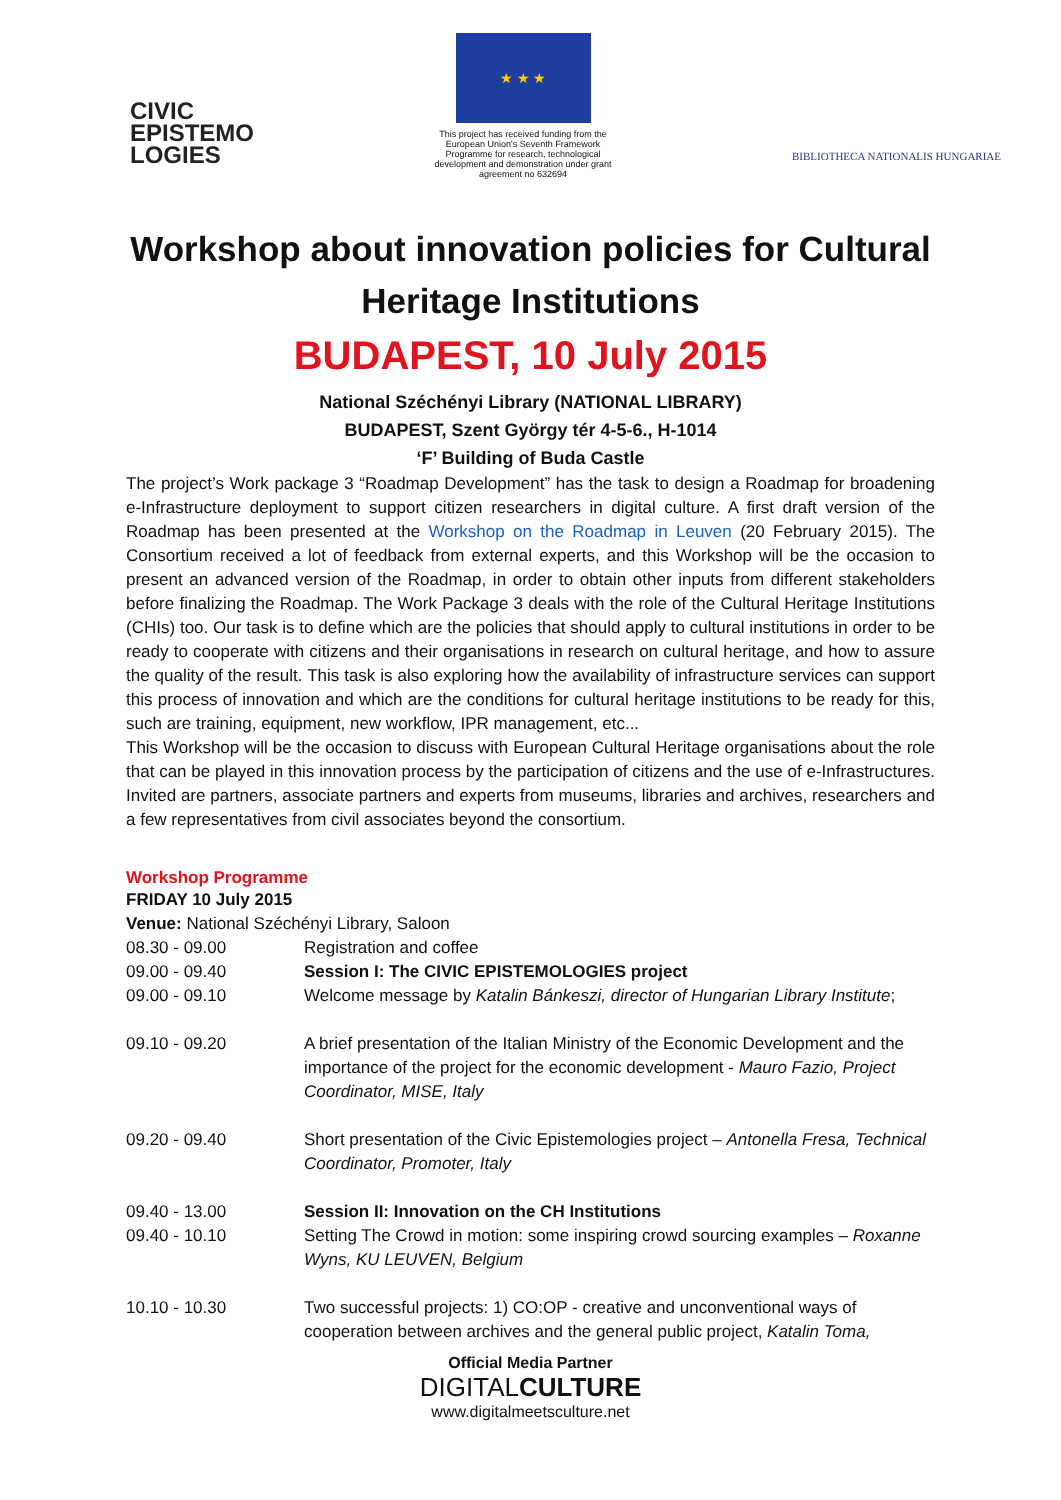CIVIC
EPISTEMO
LOGIES
★ ★ ★
This project has received funding from the European Union's Seventh Framework Programme for research, technological development and demonstration under grant agreement no 632694
BIBLIOTHECA NATIONALIS HUNGARIAE
Workshop about innovation policies for Cultural Heritage Institutions
BUDAPEST, 10 July 2015
National Széchényi Library (NATIONAL LIBRARY)
BUDAPEST, Szent György tér 4-5-6., H-1014
‘F’ Building of Buda Castle
The project’s Work package 3 “Roadmap Development” has the task to design a Roadmap for broadening e-Infrastructure deployment to support citizen researchers in digital culture. A first draft version of the Roadmap has been presented at the Workshop on the Roadmap in Leuven (20 February 2015). The Consortium received a lot of feedback from external experts, and this Workshop will be the occasion to present an advanced version of the Roadmap, in order to obtain other inputs from different stakeholders before finalizing the Roadmap. The Work Package 3 deals with the role of the Cultural Heritage Institutions (CHIs) too. Our task is to define which are the policies that should apply to cultural institutions in order to be ready to cooperate with citizens and their organisations in research on cultural heritage, and how to assure the quality of the result. This task is also exploring how the availability of infrastructure services can support this process of innovation and which are the conditions for cultural heritage institutions to be ready for this, such are training, equipment, new workflow, IPR management, etc...
This Workshop will be the occasion to discuss with European Cultural Heritage organisations about the role that can be played in this innovation process by the participation of citizens and the use of e-Infrastructures. Invited are partners, associate partners and experts from museums, libraries and archives, researchers and a few representatives from civil associates beyond the consortium.
Workshop Programme
FRIDAY 10 July 2015
Venue: National Széchényi Library, Saloon
| 08.30 - 09.00 | Registration and coffee |
| 09.00 - 09.40 | Session I: The CIVIC EPISTEMOLOGIES project |
| 09.00 - 09.10 | Welcome message by Katalin Bánkeszi, director of Hungarian Library Institute ; |
| 09.10 - 09.20 | A brief presentation of the Italian Ministry of the Economic Development and the importance of the project for the economic development - Mauro Fazio, Project Coordinator, MISE, Italy |
| 09.20 - 09.40 | Short presentation of the Civic Epistemologies project – Antonella Fresa, Technical Coordinator, Promoter, Italy |
| 09.40 - 13.00 | Session II: Innovation on the CH Institutions |
| 09.40 - 10.10 | Setting The Crowd in motion: some inspiring crowd sourcing examples – Roxanne Wyns, KU LEUVEN, Belgium |
| 10.10 - 10.30 | Two successful projects: 1) CO:OP - creative and unconventional ways of cooperation between archives and the general public project, Katalin Toma, |
Official Media Partner
DIGITALCULTURE
www.digitalmeetsculture.net